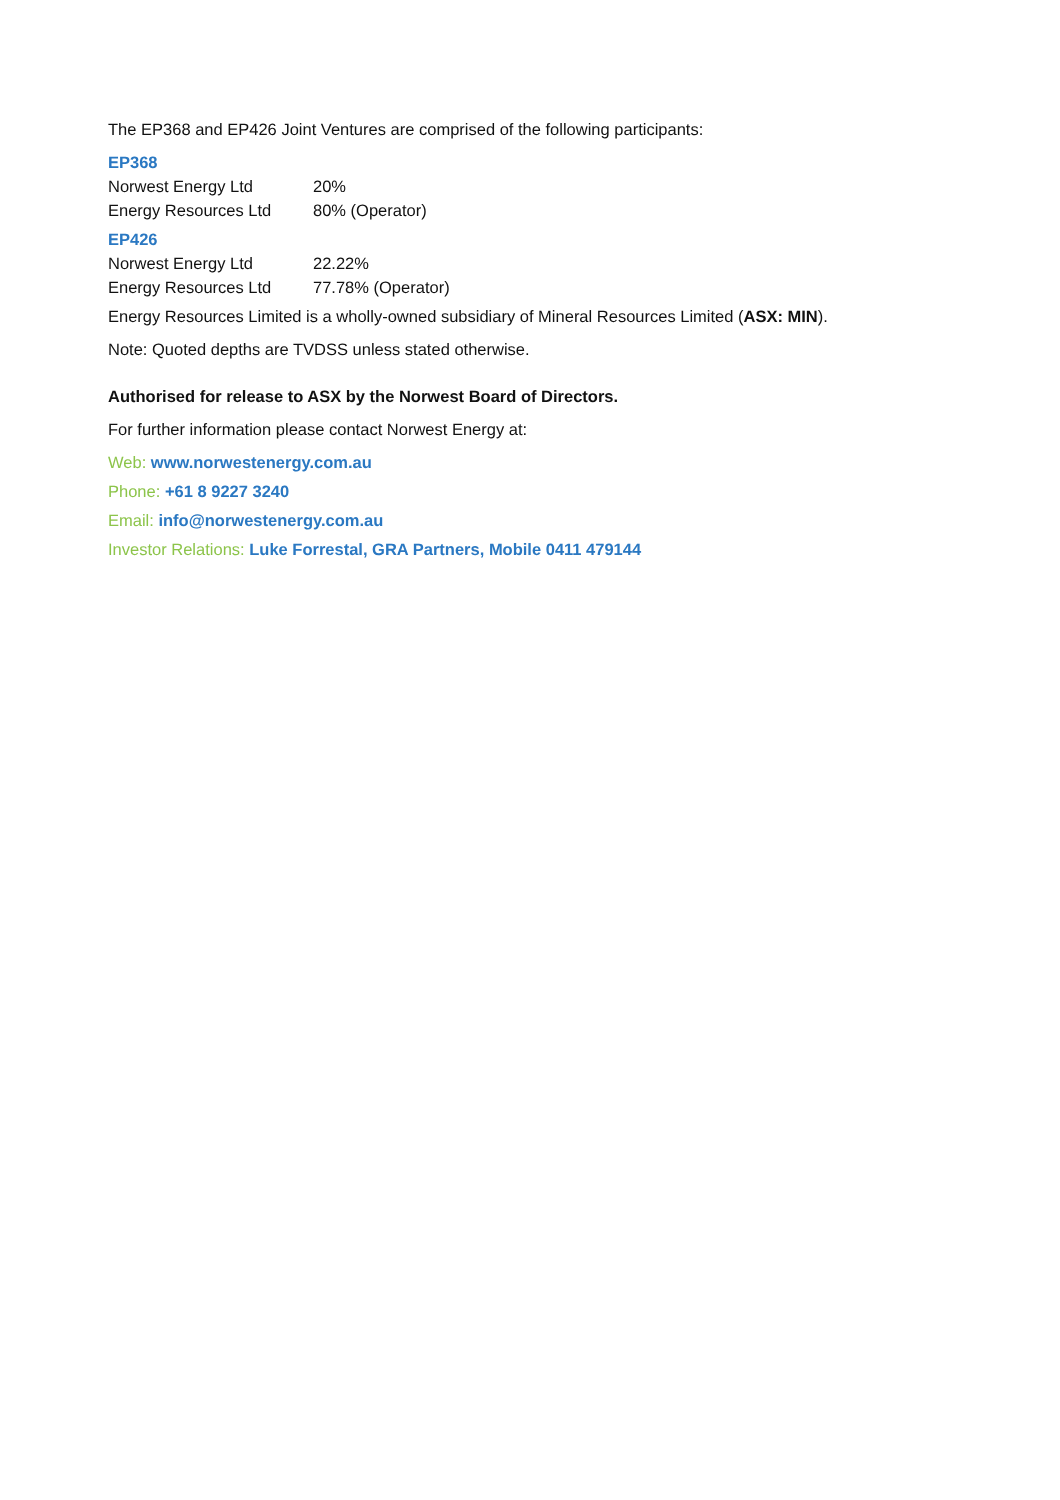The EP368 and EP426 Joint Ventures are comprised of the following participants:
EP368
| Norwest Energy Ltd | 20% |
| Energy Resources Ltd | 80% (Operator) |
EP426
| Norwest Energy Ltd | 22.22% |
| Energy Resources Ltd | 77.78% (Operator) |
Energy Resources Limited is a wholly-owned subsidiary of Mineral Resources Limited (ASX: MIN).
Note: Quoted depths are TVDSS unless stated otherwise.
Authorised for release to ASX by the Norwest Board of Directors.
For further information please contact Norwest Energy at:
Web: www.norwestenergy.com.au
Phone: +61 8 9227 3240
Email: info@norwestenergy.com.au
Investor Relations: Luke Forrestal, GRA Partners, Mobile 0411 479144